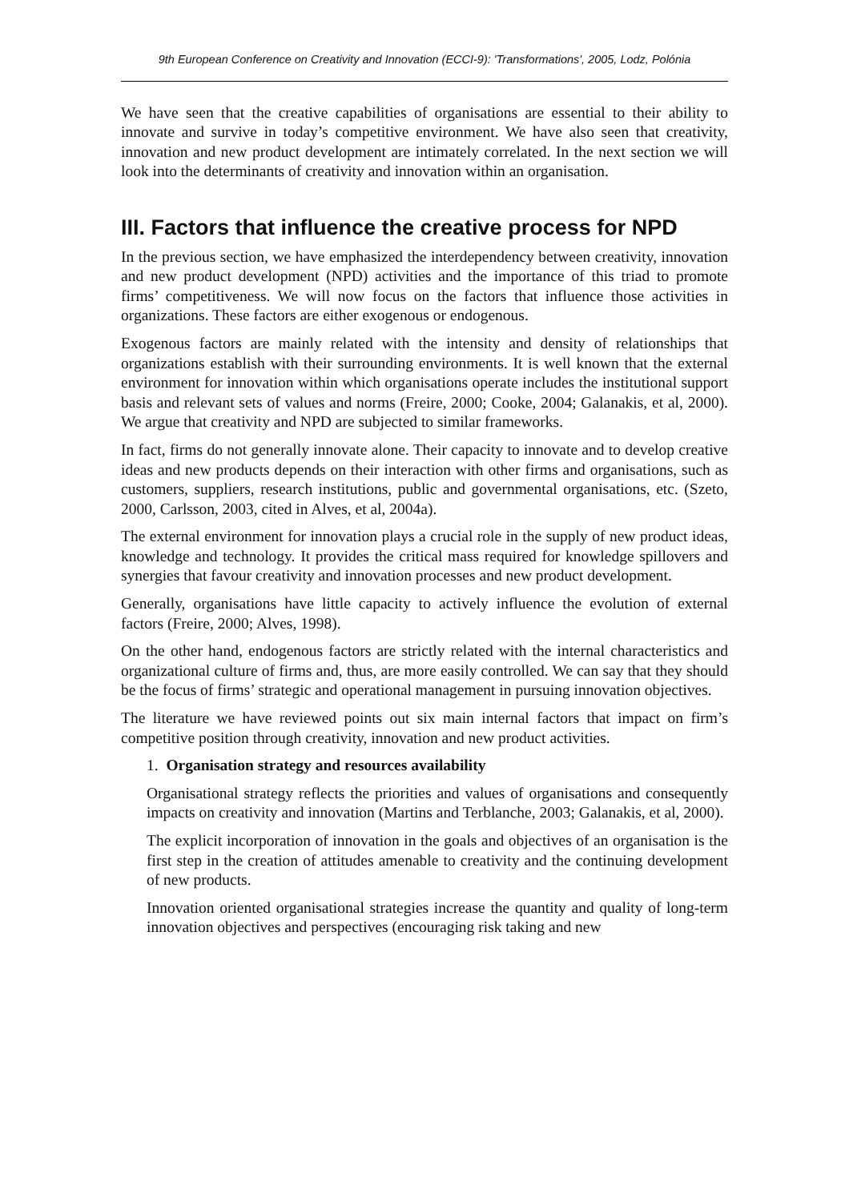9th European Conference on Creativity and Innovation (ECCI-9): 'Transformations', 2005, Lodz, Polónia
We have seen that the creative capabilities of organisations are essential to their ability to innovate and survive in today’s competitive environment. We have also seen that creativity, innovation and new product development are intimately correlated. In the next section we will look into the determinants of creativity and innovation within an organisation.
III. Factors that influence the creative process for NPD
In the previous section, we have emphasized the interdependency between creativity, innovation and new product development (NPD) activities and the importance of this triad to promote firms’ competitiveness. We will now focus on the factors that influence those activities in organizations. These factors are either exogenous or endogenous.
Exogenous factors are mainly related with the intensity and density of relationships that organizations establish with their surrounding environments. It is well known that the external environment for innovation within which organisations operate includes the institutional support basis and relevant sets of values and norms (Freire, 2000; Cooke, 2004; Galanakis, et al, 2000). We argue that creativity and NPD are subjected to similar frameworks.
In fact, firms do not generally innovate alone. Their capacity to innovate and to develop creative ideas and new products depends on their interaction with other firms and organisations, such as customers, suppliers, research institutions, public and governmental organisations, etc. (Szeto, 2000, Carlsson, 2003, cited in Alves, et al, 2004a).
The external environment for innovation plays a crucial role in the supply of new product ideas, knowledge and technology. It provides the critical mass required for knowledge spillovers and synergies that favour creativity and innovation processes and new product development.
Generally, organisations have little capacity to actively influence the evolution of external factors (Freire, 2000; Alves, 1998).
On the other hand, endogenous factors are strictly related with the internal characteristics and organizational culture of firms and, thus, are more easily controlled. We can say that they should be the focus of firms’ strategic and operational management in pursuing innovation objectives.
The literature we have reviewed points out six main internal factors that impact on firm’s competitive position through creativity, innovation and new product activities.
1. Organisation strategy and resources availability
Organisational strategy reflects the priorities and values of organisations and consequently impacts on creativity and innovation (Martins and Terblanche, 2003; Galanakis, et al, 2000).
The explicit incorporation of innovation in the goals and objectives of an organisation is the first step in the creation of attitudes amenable to creativity and the continuing development of new products.
Innovation oriented organisational strategies increase the quantity and quality of long-term innovation objectives and perspectives (encouraging risk taking and new